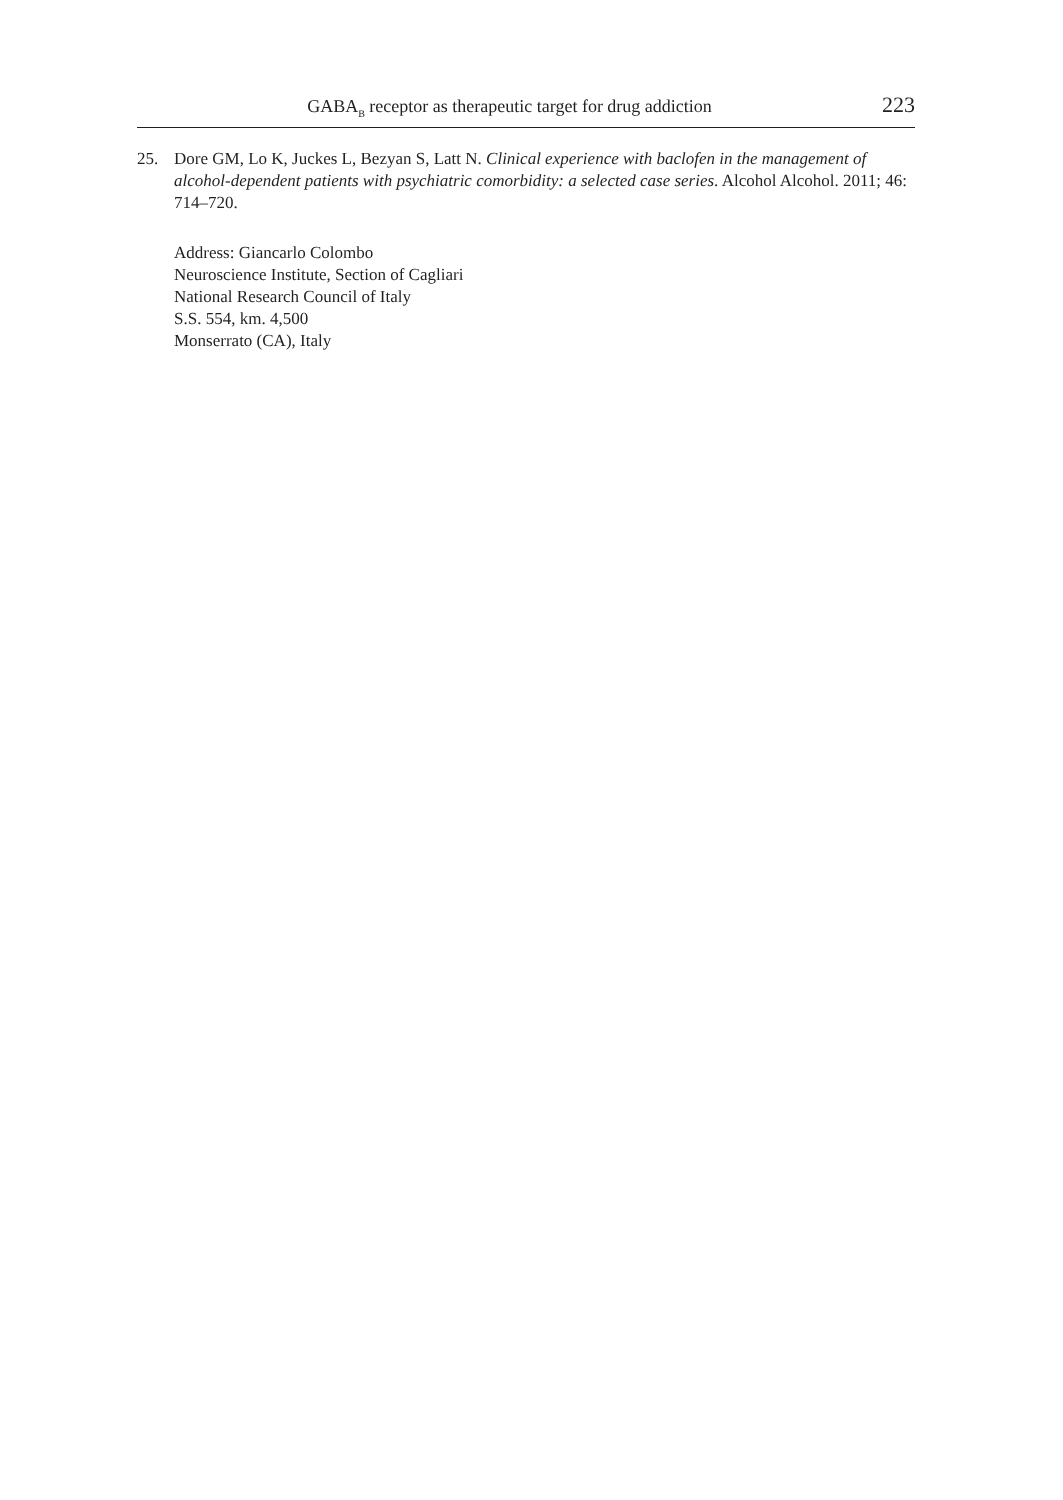GABA<sub>B</sub> receptor as therapeutic target for drug addiction 223
25. Dore GM, Lo K, Juckes L, Bezyan S, Latt N. Clinical experience with baclofen in the management of alcohol-dependent patients with psychiatric comorbidity: a selected case series. Alcohol Alcohol. 2011; 46: 714–720.
Address: Giancarlo Colombo
Neuroscience Institute, Section of Cagliari
National Research Council of Italy
S.S. 554, km. 4,500
Monserrato (CA), Italy